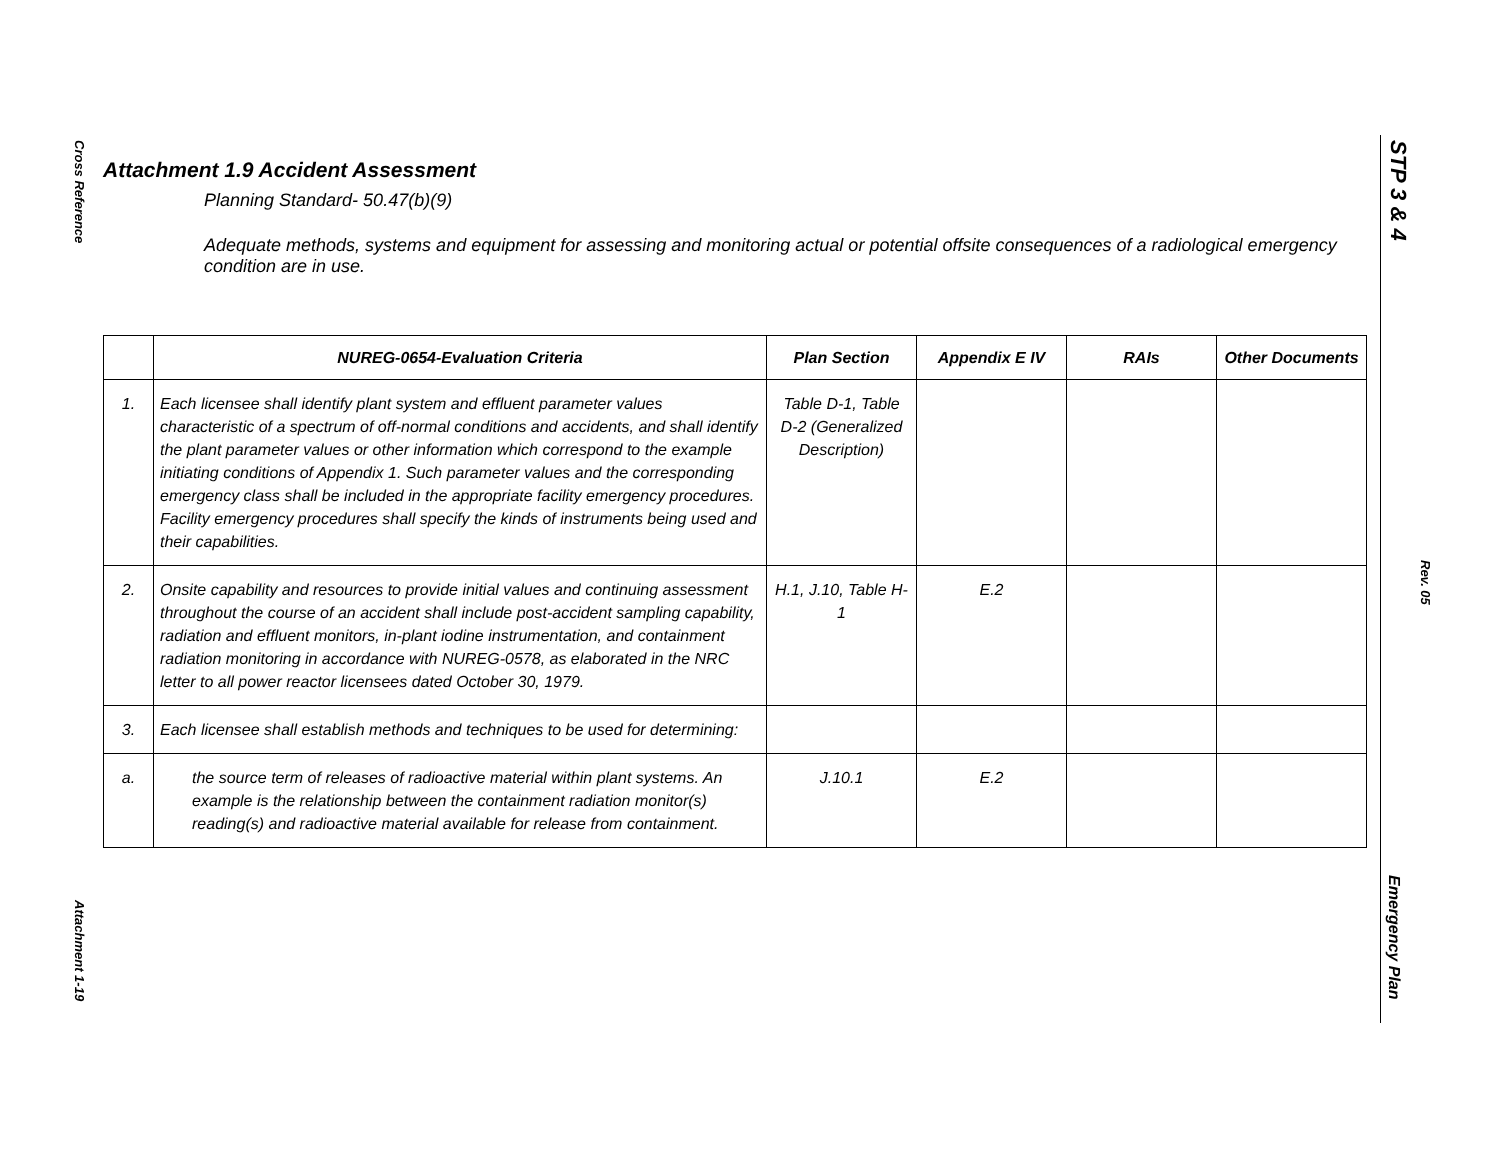Cross Reference
Attachment 1-19
STP 3 & 4
Rev. 05
Emergency Plan
Attachment 1.9 Accident Assessment
Planning Standard- 50.47(b)(9)
Adequate methods, systems and equipment for assessing and monitoring actual or potential offsite consequences of a radiological emergency condition are in use.
| | NUREG-0654-Evaluation Criteria | Plan Section | Appendix E IV | RAIs | Other Documents |
| --- | --- | --- | --- | --- | --- |
| 1. | Each licensee shall identify plant system and effluent parameter values characteristic of a spectrum of off-normal conditions and accidents, and shall identify the plant parameter values or other information which correspond to the example initiating conditions of Appendix 1. Such parameter values and the corresponding emergency class shall be included in the appropriate facility emergency procedures. Facility emergency procedures shall specify the kinds of instruments being used and their capabilities. | Table D-1, Table D-2 (Generalized Description) | | | |
| 2. | Onsite capability and resources to provide initial values and continuing assessment throughout the course of an accident shall include post-accident sampling capability, radiation and effluent monitors, in-plant iodine instrumentation, and containment radiation monitoring in accordance with NUREG-0578, as elaborated in the NRC letter to all power reactor licensees dated October 30, 1979. | H.1, J.10, Table H-1 | E.2 | | |
| 3. | Each licensee shall establish methods and techniques to be used for determining: | | | | |
| a. | the source term of releases of radioactive material within plant systems. An example is the relationship between the containment radiation monitor(s) reading(s) and radioactive material available for release from containment. | J.10.1 | E.2 | | |